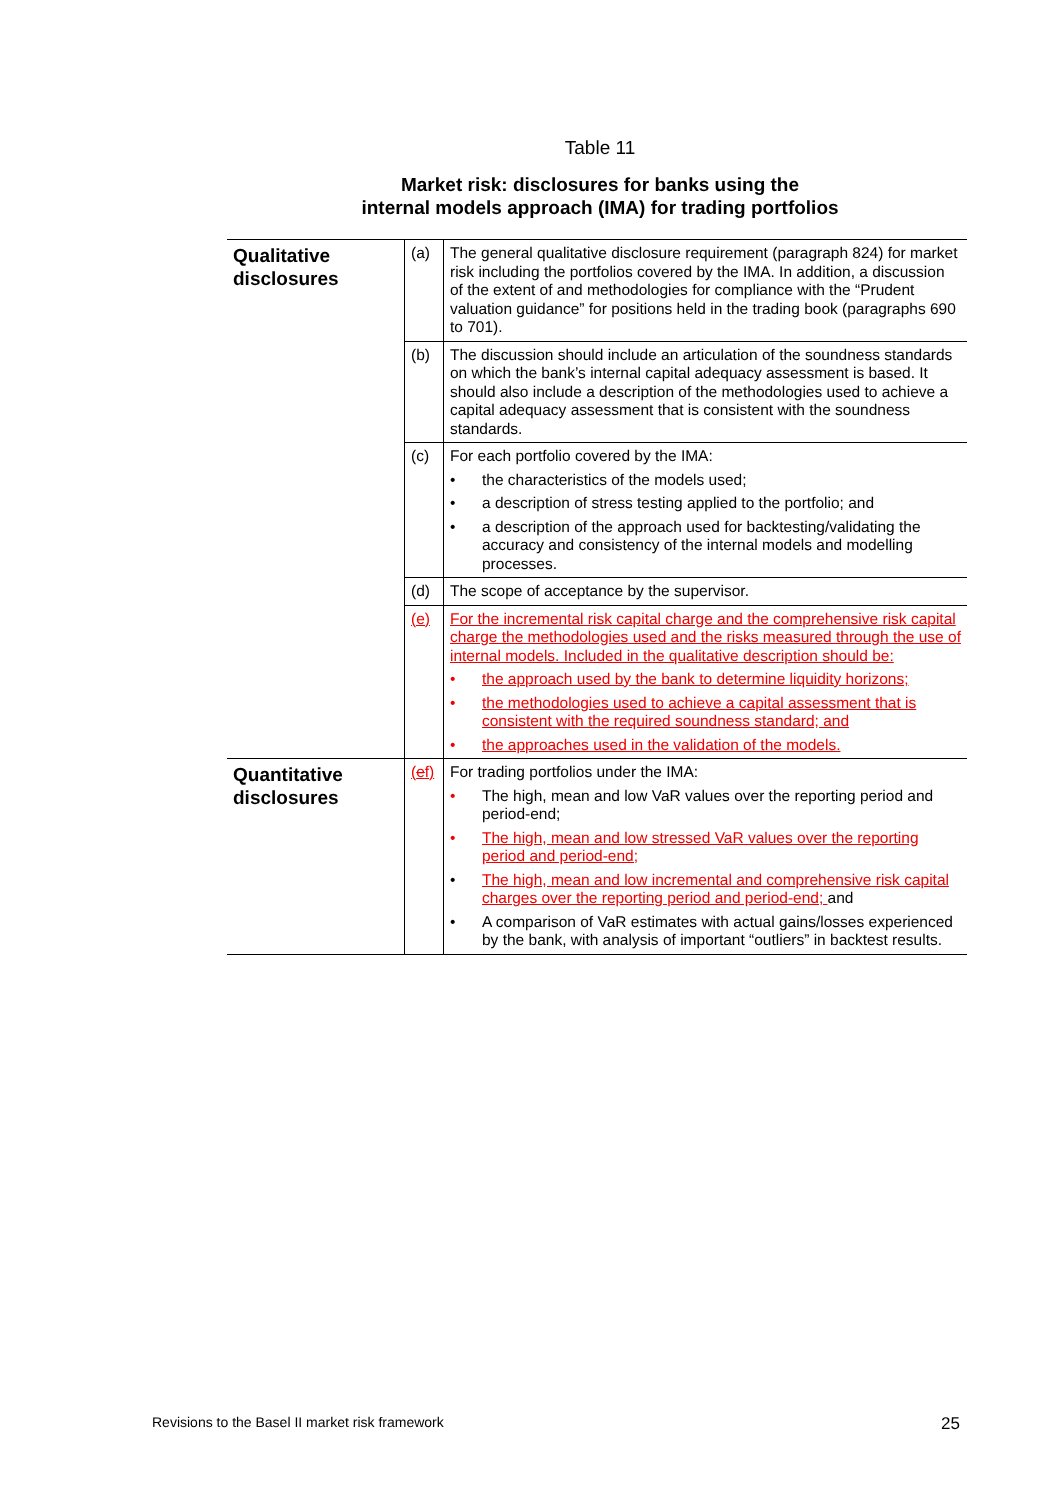Table 11
Market risk: disclosures for banks using the
internal models approach (IMA) for trading portfolios
| Qualitative disclosures | (a) | The general qualitative disclosure requirement (paragraph 824) for market risk including the portfolios covered by the IMA. In addition, a discussion of the extent of and methodologies for compliance with the “Prudent valuation guidance” for positions held in the trading book (paragraphs 690 to 701). |
| | (b) | The discussion should include an articulation of the soundness standards on which the bank’s internal capital adequacy assessment is based. It should also include a description of the methodologies used to achieve a capital adequacy assessment that is consistent with the soundness standards. |
| | (c) | For each portfolio covered by the IMA: • the characteristics of the models used; • a description of stress testing applied to the portfolio; and • a description of the approach used for backtesting/validating the accuracy and consistency of the internal models and modelling processes. |
| | (d) | The scope of acceptance by the supervisor. |
| | (e) | For the incremental risk capital charge and the comprehensive risk capital charge the methodologies used and the risks measured through the use of internal models. Included in the qualitative description should be: • the approach used by the bank to determine liquidity horizons; • the methodologies used to achieve a capital assessment that is consistent with the required soundness standard; and • the approaches used in the validation of the models. |
| Quantitative disclosures | ( e f) | For trading portfolios under the IMA: • The high, mean and low VaR values over the reporting period and period-end; • The high, mean and low stressed VaR values over the reporting period and period-end; • The high, mean and low incremental and comprehensive risk capital charges over the reporting period and period-end; and • A comparison of VaR estimates with actual gains/losses experienced by the bank, with analysis of important “outliers” in backtest results. |
Revisions to the Basel II market risk framework 25